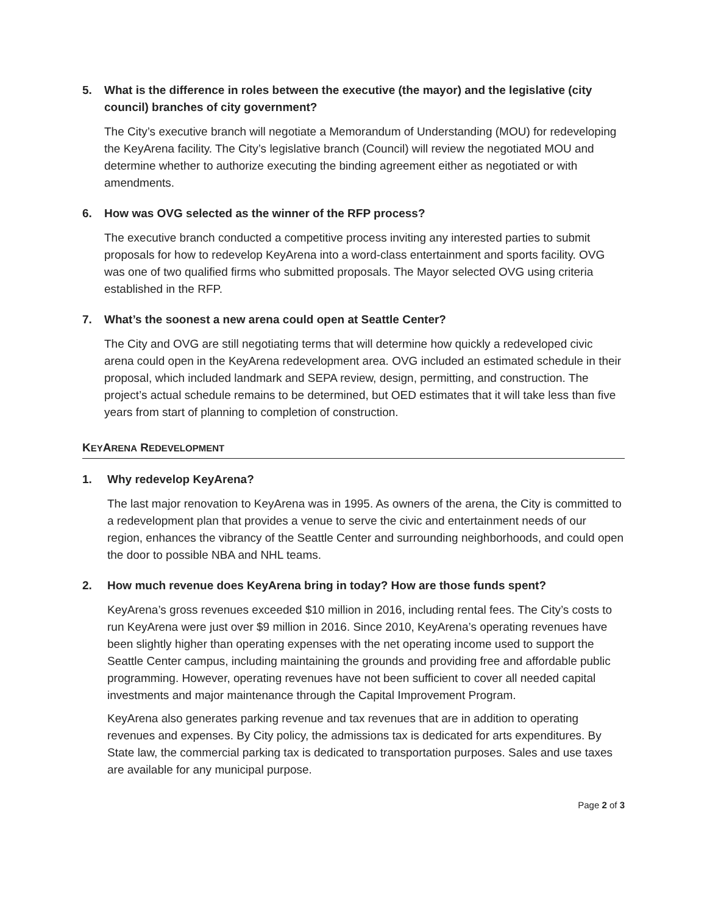5. What is the difference in roles between the executive (the mayor) and the legislative (city council) branches of city government?
The City’s executive branch will negotiate a Memorandum of Understanding (MOU) for redeveloping the KeyArena facility. The City’s legislative branch (Council) will review the negotiated MOU and determine whether to authorize executing the binding agreement either as negotiated or with amendments.
6. How was OVG selected as the winner of the RFP process?
The executive branch conducted a competitive process inviting any interested parties to submit proposals for how to redevelop KeyArena into a word-class entertainment and sports facility. OVG was one of two qualified firms who submitted proposals. The Mayor selected OVG using criteria established in the RFP.
7. What’s the soonest a new arena could open at Seattle Center?
The City and OVG are still negotiating terms that will determine how quickly a redeveloped civic arena could open in the KeyArena redevelopment area. OVG included an estimated schedule in their proposal, which included landmark and SEPA review, design, permitting, and construction. The project’s actual schedule remains to be determined, but OED estimates that it will take less than five years from start of planning to completion of construction.
KEYARENA REDEVELOPMENT
1. Why redevelop KeyArena?
The last major renovation to KeyArena was in 1995. As owners of the arena, the City is committed to a redevelopment plan that provides a venue to serve the civic and entertainment needs of our region, enhances the vibrancy of the Seattle Center and surrounding neighborhoods, and could open the door to possible NBA and NHL teams.
2. How much revenue does KeyArena bring in today? How are those funds spent?
KeyArena’s gross revenues exceeded $10 million in 2016, including rental fees. The City’s costs to run KeyArena were just over $9 million in 2016. Since 2010, KeyArena’s operating revenues have been slightly higher than operating expenses with the net operating income used to support the Seattle Center campus, including maintaining the grounds and providing free and affordable public programming. However, operating revenues have not been sufficient to cover all needed capital investments and major maintenance through the Capital Improvement Program.
KeyArena also generates parking revenue and tax revenues that are in addition to operating revenues and expenses. By City policy, the admissions tax is dedicated for arts expenditures. By State law, the commercial parking tax is dedicated to transportation purposes. Sales and use taxes are available for any municipal purpose.
Page 2 of 3